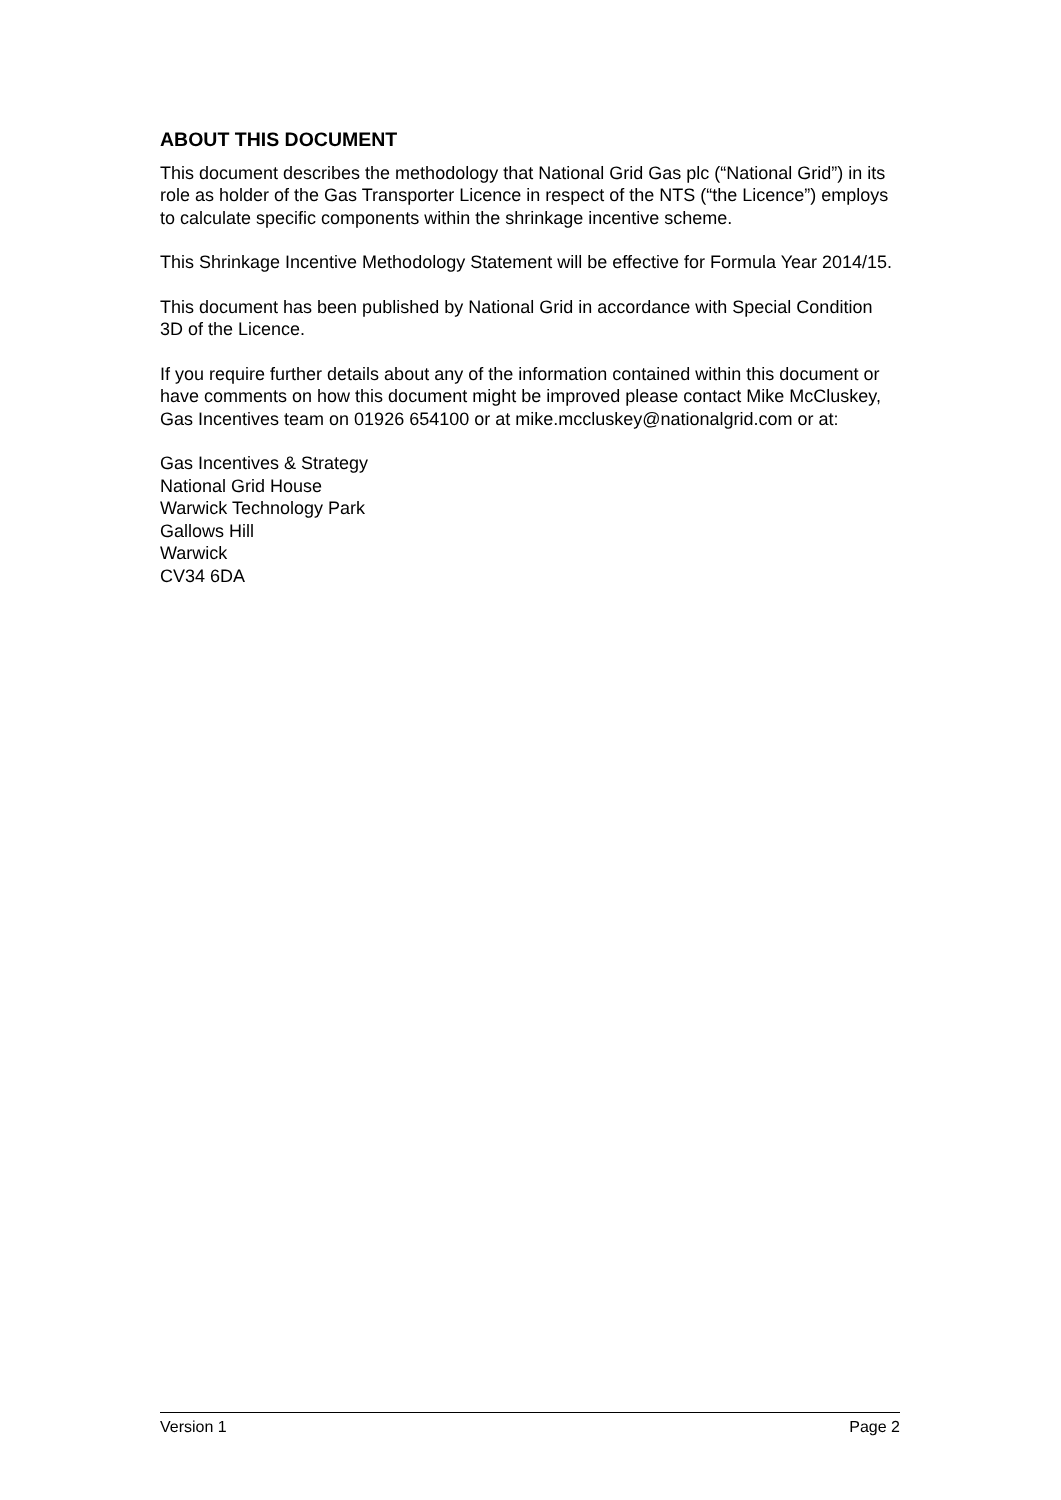ABOUT THIS DOCUMENT
This document describes the methodology that National Grid Gas plc (“National Grid”) in its role as holder of the Gas Transporter Licence in respect of the NTS (“the Licence”) employs to calculate specific components within the shrinkage incentive scheme.
This Shrinkage Incentive Methodology Statement will be effective for Formula Year 2014/15.
This document has been published by National Grid in accordance with Special Condition 3D of the Licence.
If you require further details about any of the information contained within this document or have comments on how this document might be improved please contact Mike McCluskey, Gas Incentives team on 01926 654100 or at mike.mccluskey@nationalgrid.com or at:
Gas Incentives & Strategy
National Grid House
Warwick Technology Park
Gallows Hill
Warwick
CV34 6DA
Version 1 Page 2